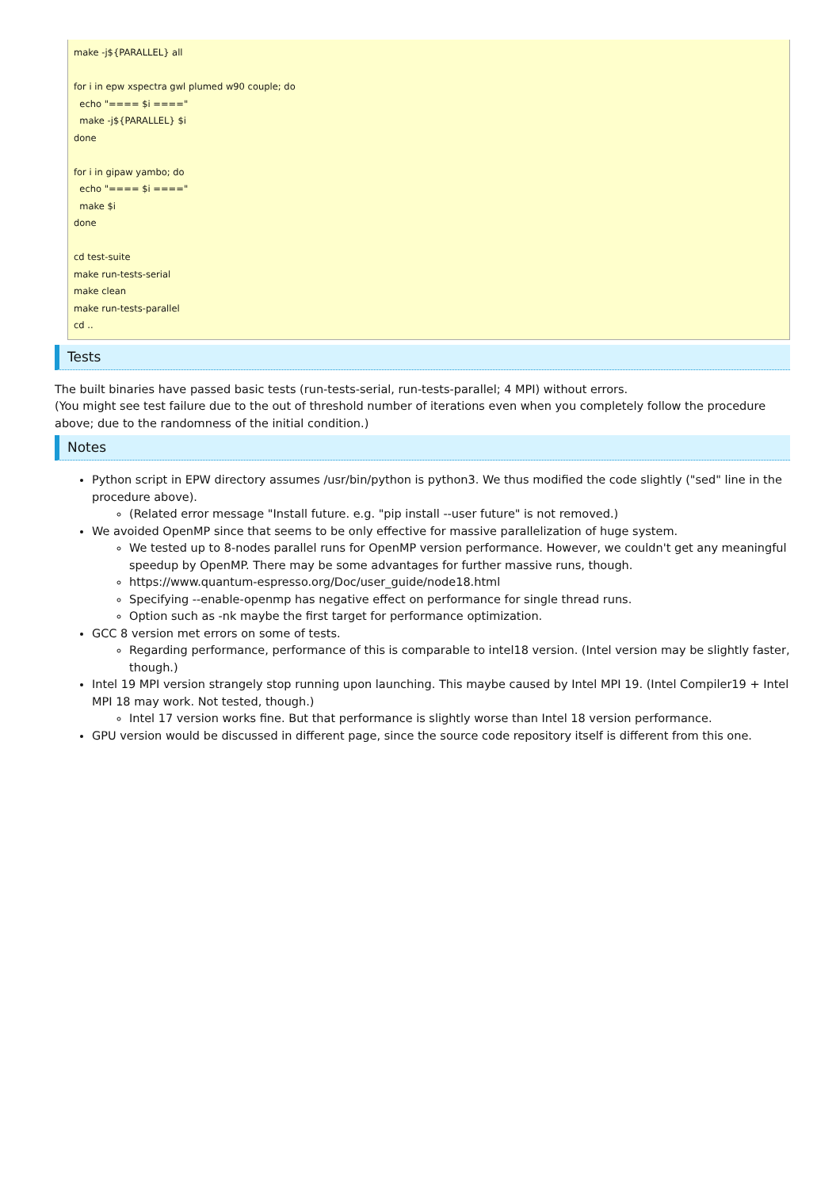make -j${PARALLEL} all

for i in epw xspectra gwl plumed w90 couple; do
  echo "==== $i ===="
  make -j${PARALLEL} $i
done

for i in gipaw yambo; do
  echo "==== $i ===="
  make $i
done

cd test-suite
make run-tests-serial
make clean
make run-tests-parallel
cd ..
Tests
The built binaries have passed basic tests (run-tests-serial, run-tests-parallel; 4 MPI) without errors.
(You might see test failure due to the out of threshold number of iterations even when you completely follow the procedure above; due to the randomness of the initial condition.)
Notes
Python script in EPW directory assumes /usr/bin/python is python3. We thus modified the code slightly ("sed" line in the procedure above).
(Related error message "Install future. e.g. "pip install --user future" is not removed.)
We avoided OpenMP since that seems to be only effective for massive parallelization of huge system.
We tested up to 8-nodes parallel runs for OpenMP version performance. However, we couldn't get any meaningful speedup by OpenMP. There may be some advantages for further massive runs, though.
https://www.quantum-espresso.org/Doc/user_guide/node18.html
Specifying --enable-openmp has negative effect on performance for single thread runs.
Option such as -nk maybe the first target for performance optimization.
GCC 8 version met errors on some of tests.
Regarding performance, performance of this is comparable to intel18 version. (Intel version may be slightly faster, though.)
Intel 19 MPI version strangely stop running upon launching. This maybe caused by Intel MPI 19. (Intel Compiler19 + Intel MPI 18 may work. Not tested, though.)
Intel 17 version works fine. But that performance is slightly worse than Intel 18 version performance.
GPU version would be discussed in different page, since the source code repository itself is different from this one.